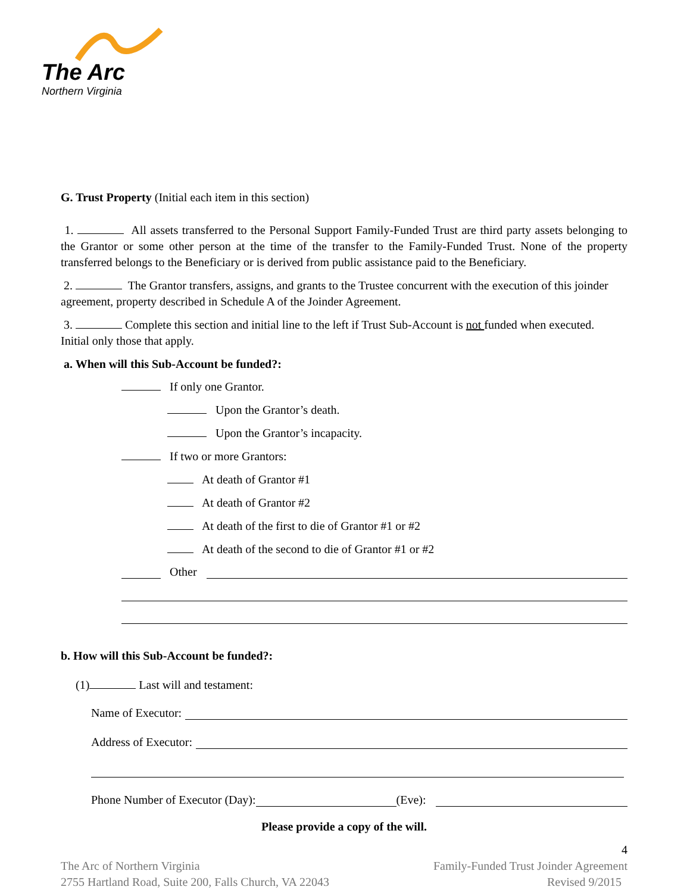The Arc
Northern Virginia
G. Trust Property (Initial each item in this section)
1. All assets transferred to the Personal Support Family-Funded Trust are third party assets belonging to the Grantor or some other person at the time of the transfer to the Family-Funded Trust. None of the property transferred belongs to the Beneficiary or is derived from public assistance paid to the Beneficiary.
2. The Grantor transfers, assigns, and grants to the Trustee concurrent with the execution of this joinder agreement, property described in Schedule A of the Joinder Agreement.
3. Complete this section and initial line to the left if Trust Sub-Account is not funded when executed. Initial only those that apply.
a. When will this Sub-Account be funded?:
If only one Grantor.
Upon the Grantor’s death.
Upon the Grantor’s incapacity.
If two or more Grantors:
At death of Grantor #1
At death of Grantor #2
At death of the first to die of Grantor #1 or #2
At death of the second to die of Grantor #1 or #2
Other
b. How will this Sub-Account be funded?:
(1) Last will and testament:
Name of Executor:
Address of Executor:
Phone Number of Executor (Day): (Eve):
Please provide a copy of the will.
4
The Arc of Northern Virginia
2755 Hartland Road, Suite 200, Falls Church, VA 22043
Family-Funded Trust Joinder Agreement
Revised 9/2015